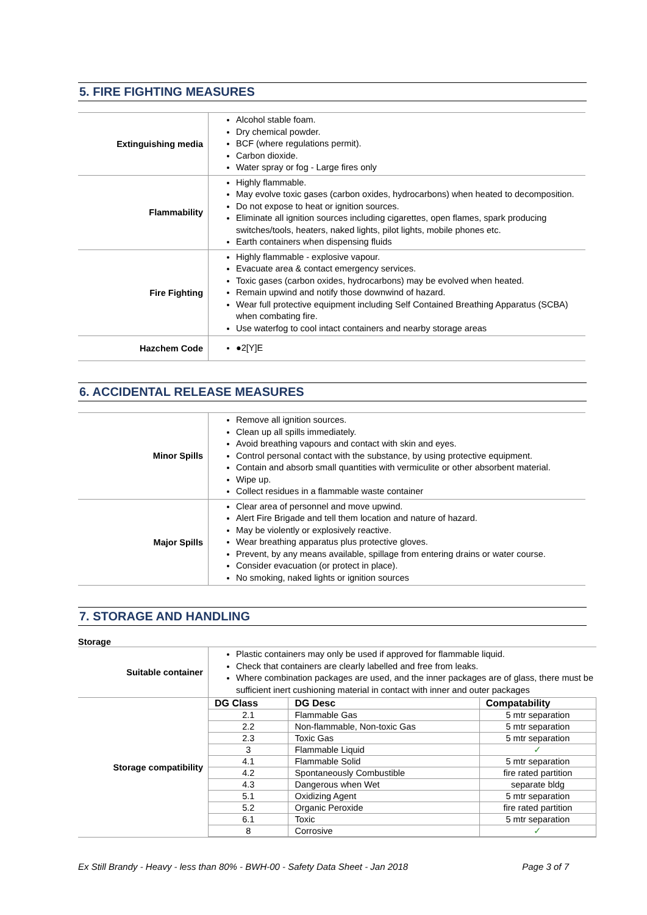5. FIRE FIGHTING MEASURES
| Extinguishing media | Alcohol stable foam. Dry chemical powder. BCF (where regulations permit). Carbon dioxide. Water spray or fog - Large fires only |
| Flammability | Highly flammable. May evolve toxic gases (carbon oxides, hydrocarbons) when heated to decomposition. Do not expose to heat or ignition sources. Eliminate all ignition sources including cigarettes, open flames, spark producing switches/tools, heaters, naked lights, pilot lights, mobile phones etc. Earth containers when dispensing fluids |
| Fire Fighting | Highly flammable - explosive vapour. Evacuate area & contact emergency services. Toxic gases (carbon oxides, hydrocarbons) may be evolved when heated. Remain upwind and notify those downwind of hazard. Wear full protective equipment including Self Contained Breathing Apparatus (SCBA) when combating fire. Use waterfog to cool intact containers and nearby storage areas |
| Hazchem Code | ●2[Y]E |
6. ACCIDENTAL RELEASE MEASURES
| Minor Spills | Remove all ignition sources. Clean up all spills immediately. Avoid breathing vapours and contact with skin and eyes. Control personal contact with the substance, by using protective equipment. Contain and absorb small quantities with vermiculite or other absorbent material. Wipe up. Collect residues in a flammable waste container |
| Major Spills | Clear area of personnel and move upwind. Alert Fire Brigade and tell them location and nature of hazard. May be violently or explosively reactive. Wear breathing apparatus plus protective gloves. Prevent, by any means available, spillage from entering drains or water course. Consider evacuation (or protect in place). No smoking, naked lights or ignition sources |
7. STORAGE AND HANDLING
Storage
| Suitable container | Plastic containers may only be used if approved for flammable liquid. Check that containers are clearly labelled and free from leaks. Where combination packages are used, and the inner packages are of glass, there must be sufficient inert cushioning material in contact with inner and outer packages |
| Storage compatibility | / DG Class / DG Desc / Compatability / / --- / --- / --- / / 2.1 / Flammable Gas / 5 mtr separation / / 2.2 / Non-flammable, Non-toxic Gas / 5 mtr separation / / 2.3 / Toxic Gas / 5 mtr separation / / 3 / Flammable Liquid / ✓ / / 4.1 / Flammable Solid / 5 mtr separation / / 4.2 / Spontaneously Combustible / fire rated partition / / 4.3 / Dangerous when Wet / separate bldg / / 5.1 / Oxidizing Agent / 5 mtr separation / / 5.2 / Organic Peroxide / fire rated partition / / 6.1 / Toxic / 5 mtr separation / / 8 / Corrosive / ✓ / |
Ex Still Brandy - Heavy - less than 80% - BWH-00 - Safety Data Sheet - Jan 2018 Page 3 of 7